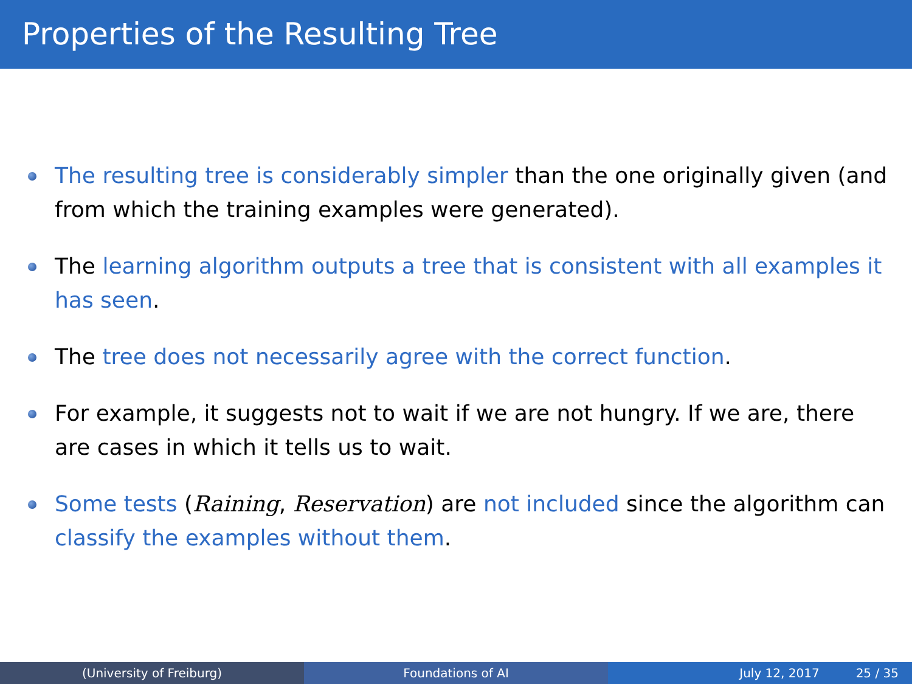Properties of the Resulting Tree
The resulting tree is considerably simpler than the one originally given (and from which the training examples were generated).
The learning algorithm outputs a tree that is consistent with all examples it has seen.
The tree does not necessarily agree with the correct function.
For example, it suggests not to wait if we are not hungry. If we are, there are cases in which it tells us to wait.
Some tests (Raining, Reservation) are not included since the algorithm can classify the examples without them.
(University of Freiburg) Foundations of AI July 12, 2017 25 / 35